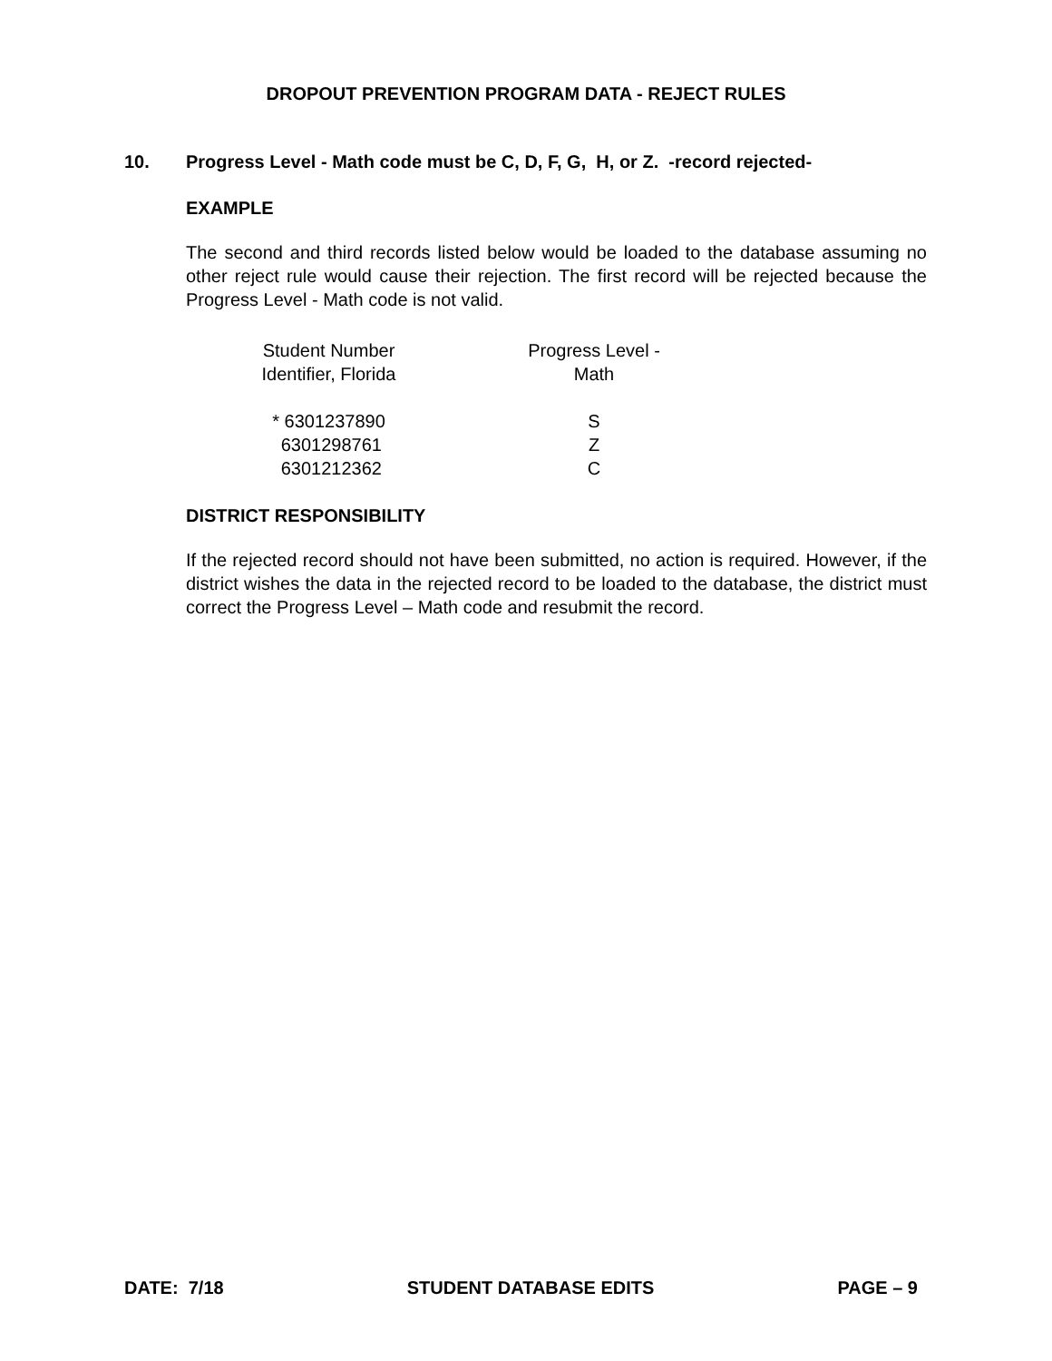DROPOUT PREVENTION PROGRAM DATA - REJECT RULES
10. Progress Level - Math code must be C, D, F, G, H, or Z. -record rejected-
EXAMPLE
The second and third records listed below would be loaded to the database assuming no other reject rule would cause their rejection. The first record will be rejected because the Progress Level - Math code is not valid.
| Student Number Identifier, Florida | | Progress Level - Math |
| * 6301237890 6301298761 6301212362 | | S Z C |
DISTRICT RESPONSIBILITY
If the rejected record should not have been submitted, no action is required. However, if the district wishes the data in the rejected record to be loaded to the database, the district must correct the Progress Level – Math code and resubmit the record.
DATE: 7/18 STUDENT DATABASE EDITS PAGE – 9